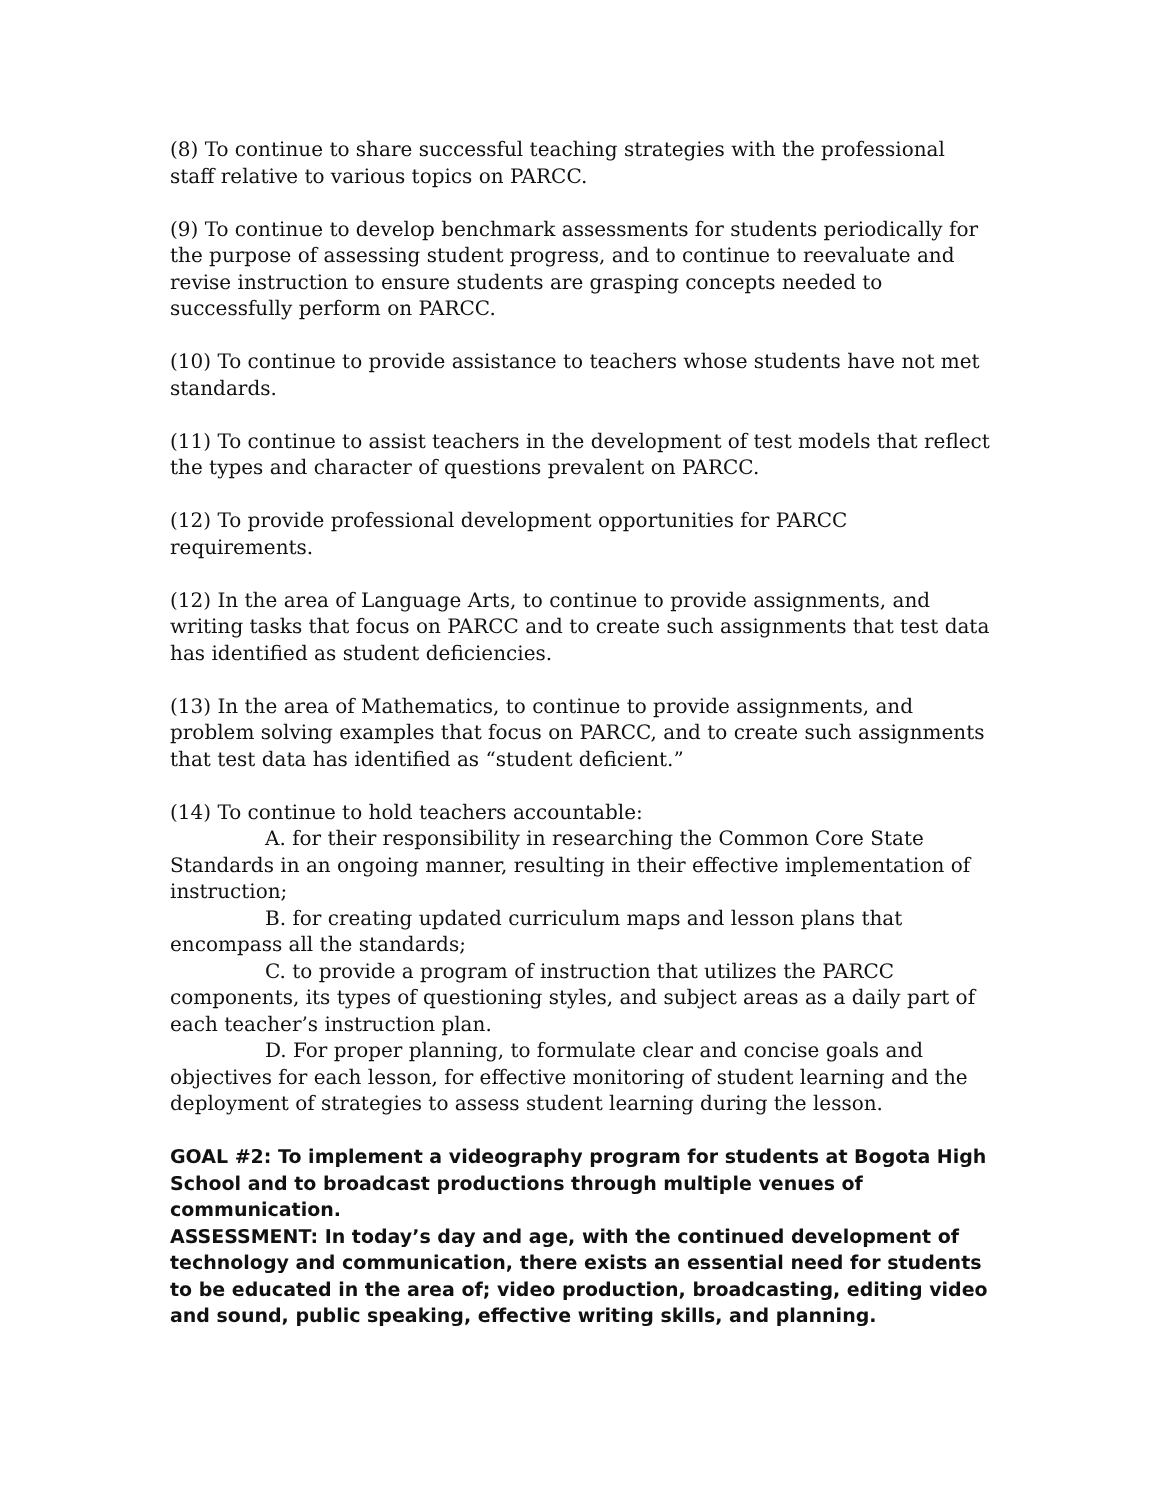(8) To continue to share successful teaching strategies with the professional staff relative to various topics on PARCC.
(9) To continue to develop benchmark assessments for students periodically for the purpose of assessing student progress, and to continue to reevaluate and revise instruction to ensure students are grasping concepts needed to successfully perform on PARCC.
(10) To continue to provide assistance to teachers whose students have not met standards.
(11) To continue to assist teachers in the development of test models that reflect the types and character of questions prevalent on PARCC.
(12) To provide professional development opportunities for PARCC requirements.
(12) In the area of Language Arts, to continue to provide assignments, and writing tasks that focus on PARCC and to create such assignments that test data has identified as student deficiencies.
(13) In the area of Mathematics, to continue to provide assignments, and problem solving examples that focus on PARCC, and to create such assignments that test data has identified as “student deficient.”
(14) To continue to hold teachers accountable:
A. for their responsibility in researching the Common Core State Standards in an ongoing manner, resulting in their effective implementation of instruction;
B. for creating updated curriculum maps and lesson plans that encompass all the standards;
C. to provide a program of instruction that utilizes the PARCC components, its types of questioning styles, and subject areas as a daily part of each teacher’s instruction plan.
D. For proper planning, to formulate clear and concise goals and objectives for each lesson, for effective monitoring of student learning and the deployment of strategies to assess student learning during the lesson.
GOAL #2: To implement a videography program for students at Bogota High School and to broadcast productions through multiple venues of communication.
ASSESSMENT: In today’s day and age, with the continued development of technology and communication, there exists an essential need for students to be educated in the area of; video production, broadcasting, editing video and sound, public speaking, effective writing skills, and planning.